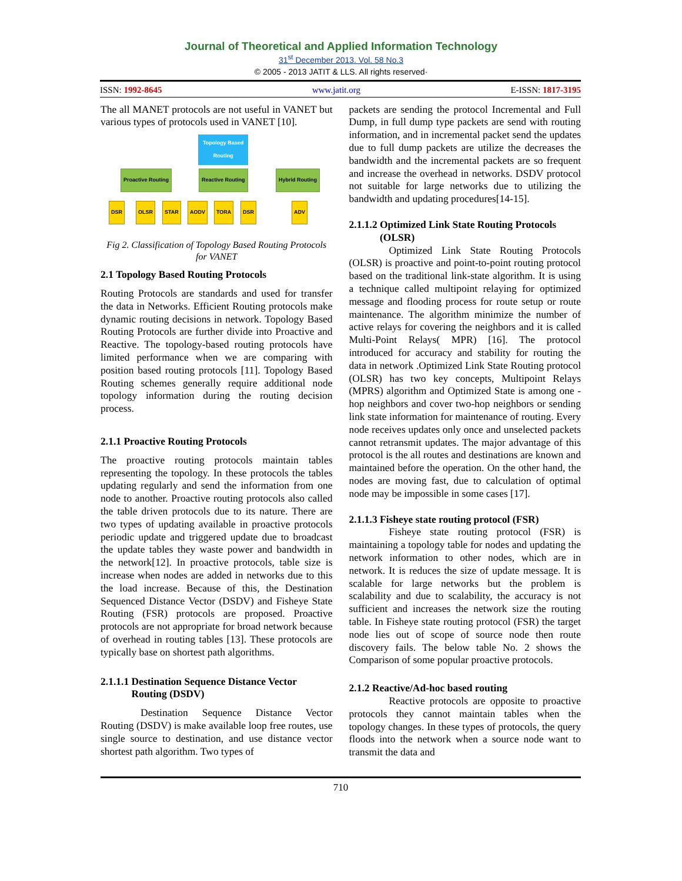Journal of Theoretical and Applied Information Technology
31<sup>st</sup> December 2013. Vol. 58 No.3
© 2005 - 2013 JATIT & LLS. All rights reserved·
ISSN: 1992-8645 www.jatit.org E-ISSN: 1817-3195
The all MANET protocols are not useful in VANET but various types of protocols used in VANET [10].
Topology Based
Routing
Proactive Routing Reactive Routing Hybrid Routing
DSR OLSR STAR AODV TORA DSR ADV
Fig 2. Classification of Topology Based Routing Protocols for VANET
2.1 Topology Based Routing Protocols
Routing Protocols are standards and used for transfer the data in Networks. Efficient Routing protocols make dynamic routing decisions in network. Topology Based Routing Protocols are further divide into Proactive and Reactive. The topology-based routing protocols have limited performance when we are comparing with position based routing protocols [11]. Topology Based Routing schemes generally require additional node topology information during the routing decision process.
2.1.1 Proactive Routing Protocols
The proactive routing protocols maintain tables representing the topology. In these protocols the tables updating regularly and send the information from one node to another. Proactive routing protocols also called the table driven protocols due to its nature. There are two types of updating available in proactive protocols periodic update and triggered update due to broadcast the update tables they waste power and bandwidth in the network[12]. In proactive protocols, table size is increase when nodes are added in networks due to this the load increase. Because of this, the Destination Sequenced Distance Vector (DSDV) and Fisheye State Routing (FSR) protocols are proposed. Proactive protocols are not appropriate for broad network because of overhead in routing tables [13]. These protocols are typically base on shortest path algorithms.
2.1.1.1 Destination Sequence Distance Vector
Routing (DSDV)
Destination Sequence Distance Vector Routing (DSDV) is make available loop free routes, use single source to destination, and use distance vector shortest path algorithm. Two types of
packets are sending the protocol Incremental and Full Dump, in full dump type packets are send with routing information, and in incremental packet send the updates due to full dump packets are utilize the decreases the bandwidth and the incremental packets are so frequent and increase the overhead in networks. DSDV protocol not suitable for large networks due to utilizing the bandwidth and updating procedures[14-15].
2.1.1.2 Optimized Link State Routing Protocols
(OLSR)
Optimized Link State Routing Protocols (OLSR) is proactive and point-to-point routing protocol based on the traditional link-state algorithm. It is using a technique called multipoint relaying for optimized message and flooding process for route setup or route maintenance. The algorithm minimize the number of active relays for covering the neighbors and it is called Multi-Point Relays( MPR) [16]. The protocol introduced for accuracy and stability for routing the data in network .Optimized Link State Routing protocol (OLSR) has two key concepts, Multipoint Relays (MPRS) algorithm and Optimized State is among one -hop neighbors and cover two-hop neighbors or sending link state information for maintenance of routing. Every node receives updates only once and unselected packets cannot retransmit updates. The major advantage of this protocol is the all routes and destinations are known and maintained before the operation. On the other hand, the nodes are moving fast, due to calculation of optimal node may be impossible in some cases [17].
2.1.1.3 Fisheye state routing protocol (FSR)
Fisheye state routing protocol (FSR) is maintaining a topology table for nodes and updating the network information to other nodes, which are in network. It is reduces the size of update message. It is scalable for large networks but the problem is scalability and due to scalability, the accuracy is not sufficient and increases the network size the routing table. In Fisheye state routing protocol (FSR) the target node lies out of scope of source node then route discovery fails. The below table No. 2 shows the Comparison of some popular proactive protocols.
2.1.2 Reactive/Ad-hoc based routing
Reactive protocols are opposite to proactive protocols they cannot maintain tables when the topology changes. In these types of protocols, the query floods into the network when a source node want to transmit the data and
710